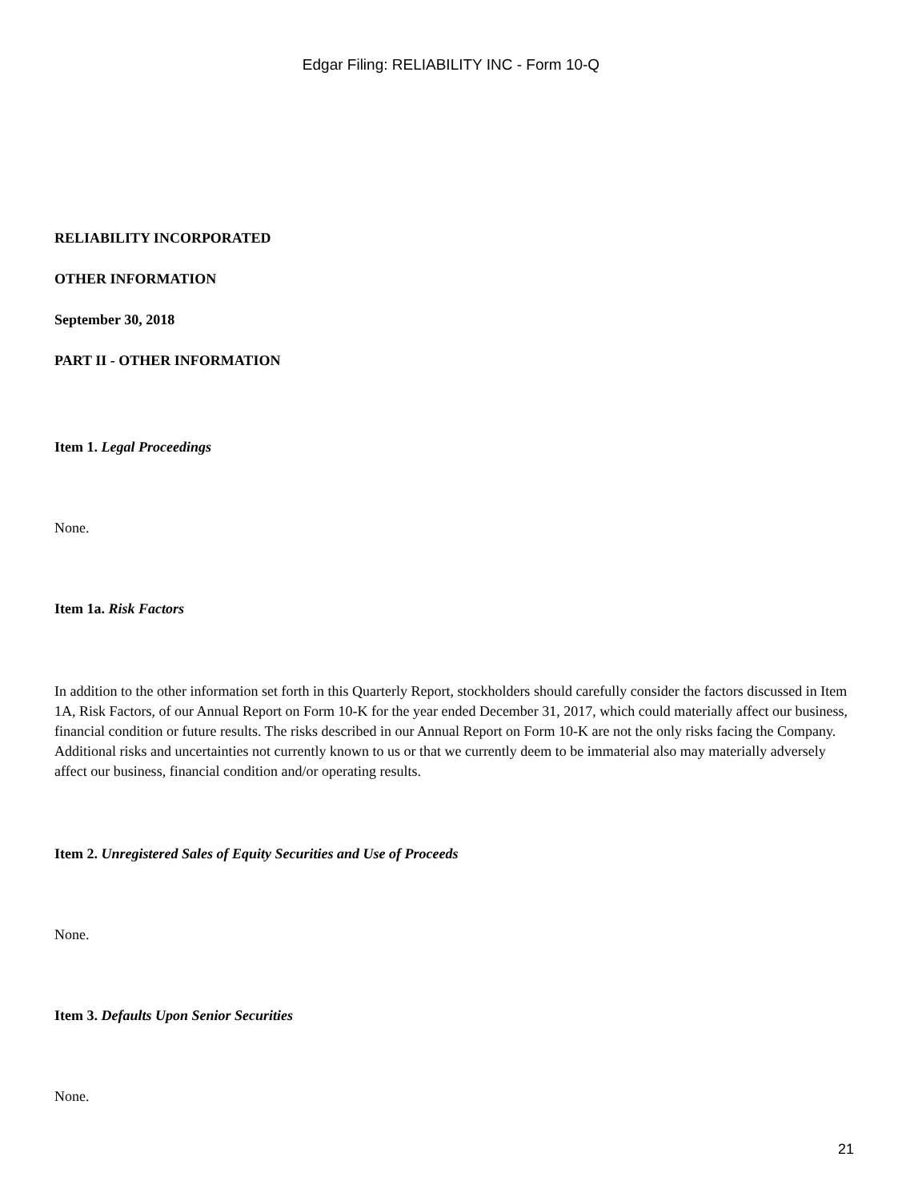Edgar Filing: RELIABILITY INC - Form 10-Q
RELIABILITY INCORPORATED
OTHER INFORMATION
September 30, 2018
PART II - OTHER INFORMATION
Item 1. Legal Proceedings
None.
Item 1a. Risk Factors
In addition to the other information set forth in this Quarterly Report, stockholders should carefully consider the factors discussed in Item 1A, Risk Factors, of our Annual Report on Form 10-K for the year ended December 31, 2017, which could materially affect our business, financial condition or future results. The risks described in our Annual Report on Form 10-K are not the only risks facing the Company. Additional risks and uncertainties not currently known to us or that we currently deem to be immaterial also may materially adversely affect our business, financial condition and/or operating results.
Item 2. Unregistered Sales of Equity Securities and Use of Proceeds
None.
Item 3. Defaults Upon Senior Securities
None.
21